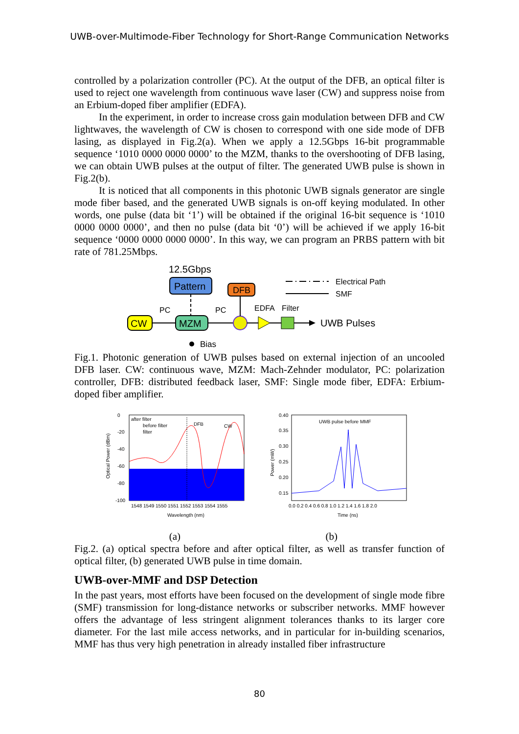UWB-over-Multimode-Fiber Technology for Short-Range Communication Networks
controlled by a polarization controller (PC). At the output of the DFB, an optical filter is used to reject one wavelength from continuous wave laser (CW) and suppress noise from an Erbium-doped fiber amplifier (EDFA).
In the experiment, in order to increase cross gain modulation between DFB and CW lightwaves, the wavelength of CW is chosen to correspond with one side mode of DFB lasing, as displayed in Fig.2(a). When we apply a 12.5Gbps 16-bit programmable sequence ‘1010 0000 0000 0000’ to the MZM, thanks to the overshooting of DFB lasing, we can obtain UWB pulses at the output of filter. The generated UWB pulse is shown in Fig.2(b).
It is noticed that all components in this photonic UWB signals generator are single mode fiber based, and the generated UWB signals is on-off keying modulated. In other words, one pulse (data bit ‘1’) will be obtained if the original 16-bit sequence is ‘1010 0000 0000 0000’, and then no pulse (data bit ‘0’) will be achieved if we apply 16-bit sequence ‘0000 0000 0000 0000’. In this way, we can program an PRBS pattern with bit rate of 781.25Mbps.
12.5Gbps
Pattern
DFB
Electrical Path
SMF
PC
PC
EDFA
Filter
CW
MZM
UWB Pulses
Bias
Fig.1. Photonic generation of UWB pulses based on external injection of an uncooled DFB laser. CW: continuous wave, MZM: Mach-Zehnder modulator, PC: polarization controller, DFB: distributed feedback laser, SMF: Single mode fiber, EDFA: Erbium-doped fiber amplifier.
after filter
before filter
filter
DFB
CW
0
-20
-40
-60
-80
-100
1548 1549 1550 1551 1552 1553 1554 1555
Wavelength (nm)
Optical Power (dBm)
UWB pulse before MMF
0.40
0.35
0.30
0.25
0.20
0.15
0.0 0.2 0.4 0.6 0.8 1.0 1.2 1.4 1.6 1.8 2.0
Time (ns)
Power (mW)
(a) (b)
Fig.2. (a) optical spectra before and after optical filter, as well as transfer function of optical filter, (b) generated UWB pulse in time domain.
UWB-over-MMF and DSP Detection
In the past years, most efforts have been focused on the development of single mode fibre (SMF) transmission for long-distance networks or subscriber networks. MMF however offers the advantage of less stringent alignment tolerances thanks to its larger core diameter. For the last mile access networks, and in particular for in-building scenarios, MMF has thus very high penetration in already installed fiber infrastructure
80